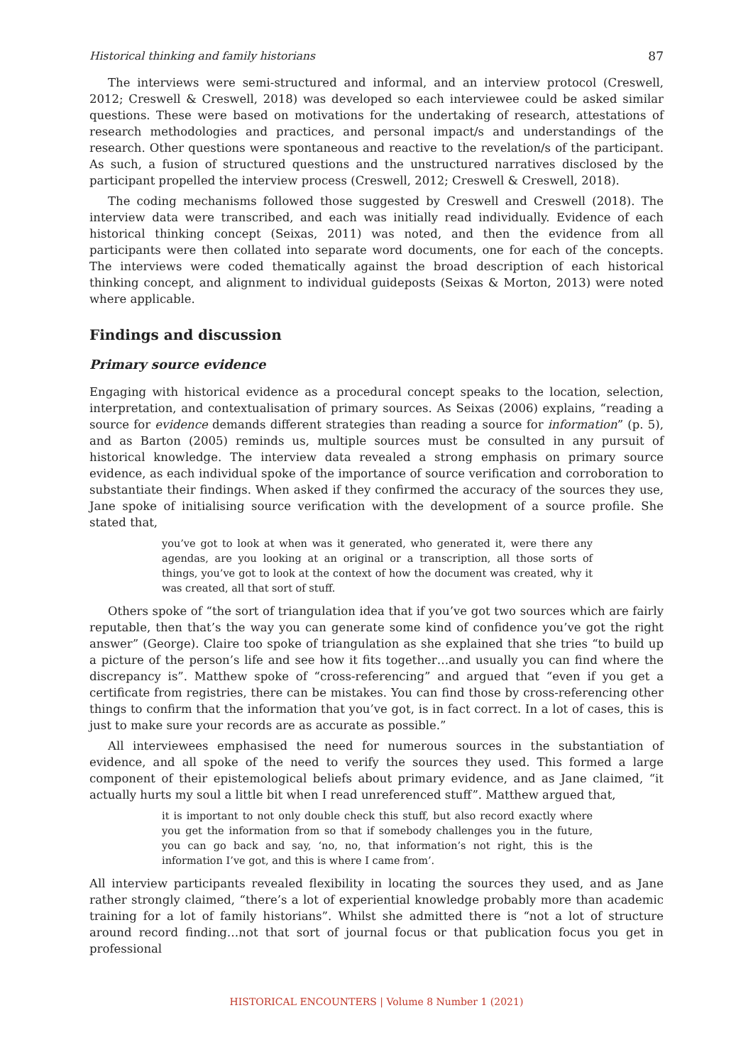Historical thinking and family historians 87
The interviews were semi-structured and informal, and an interview protocol (Creswell, 2012; Creswell & Creswell, 2018) was developed so each interviewee could be asked similar questions. These were based on motivations for the undertaking of research, attestations of research methodologies and practices, and personal impact/s and understandings of the research. Other questions were spontaneous and reactive to the revelation/s of the participant. As such, a fusion of structured questions and the unstructured narratives disclosed by the participant propelled the interview process (Creswell, 2012; Creswell & Creswell, 2018).
The coding mechanisms followed those suggested by Creswell and Creswell (2018). The interview data were transcribed, and each was initially read individually. Evidence of each historical thinking concept (Seixas, 2011) was noted, and then the evidence from all participants were then collated into separate word documents, one for each of the concepts. The interviews were coded thematically against the broad description of each historical thinking concept, and alignment to individual guideposts (Seixas & Morton, 2013) were noted where applicable.
Findings and discussion
Primary source evidence
Engaging with historical evidence as a procedural concept speaks to the location, selection, interpretation, and contextualisation of primary sources. As Seixas (2006) explains, “reading a source for evidence demands different strategies than reading a source for information” (p. 5), and as Barton (2005) reminds us, multiple sources must be consulted in any pursuit of historical knowledge. The interview data revealed a strong emphasis on primary source evidence, as each individual spoke of the importance of source verification and corroboration to substantiate their findings. When asked if they confirmed the accuracy of the sources they use, Jane spoke of initialising source verification with the development of a source profile. She stated that,
you’ve got to look at when was it generated, who generated it, were there any agendas, are you looking at an original or a transcription, all those sorts of things, you’ve got to look at the context of how the document was created, why it was created, all that sort of stuff.
Others spoke of “the sort of triangulation idea that if you’ve got two sources which are fairly reputable, then that’s the way you can generate some kind of confidence you’ve got the right answer” (George). Claire too spoke of triangulation as she explained that she tries “to build up a picture of the person’s life and see how it fits together…and usually you can find where the discrepancy is”. Matthew spoke of “cross-referencing” and argued that “even if you get a certificate from registries, there can be mistakes. You can find those by cross-referencing other things to confirm that the information that you’ve got, is in fact correct. In a lot of cases, this is just to make sure your records are as accurate as possible.”
All interviewees emphasised the need for numerous sources in the substantiation of evidence, and all spoke of the need to verify the sources they used. This formed a large component of their epistemological beliefs about primary evidence, and as Jane claimed, “it actually hurts my soul a little bit when I read unreferenced stuff”. Matthew argued that,
it is important to not only double check this stuff, but also record exactly where you get the information from so that if somebody challenges you in the future, you can go back and say, ‘no, no, that information’s not right, this is the information I’ve got, and this is where I came from’.
All interview participants revealed flexibility in locating the sources they used, and as Jane rather strongly claimed, “there’s a lot of experiential knowledge probably more than academic training for a lot of family historians”. Whilst she admitted there is “not a lot of structure around record finding…not that sort of journal focus or that publication focus you get in professional
HISTORICAL ENCOUNTERS | Volume 8 Number 1 (2021)